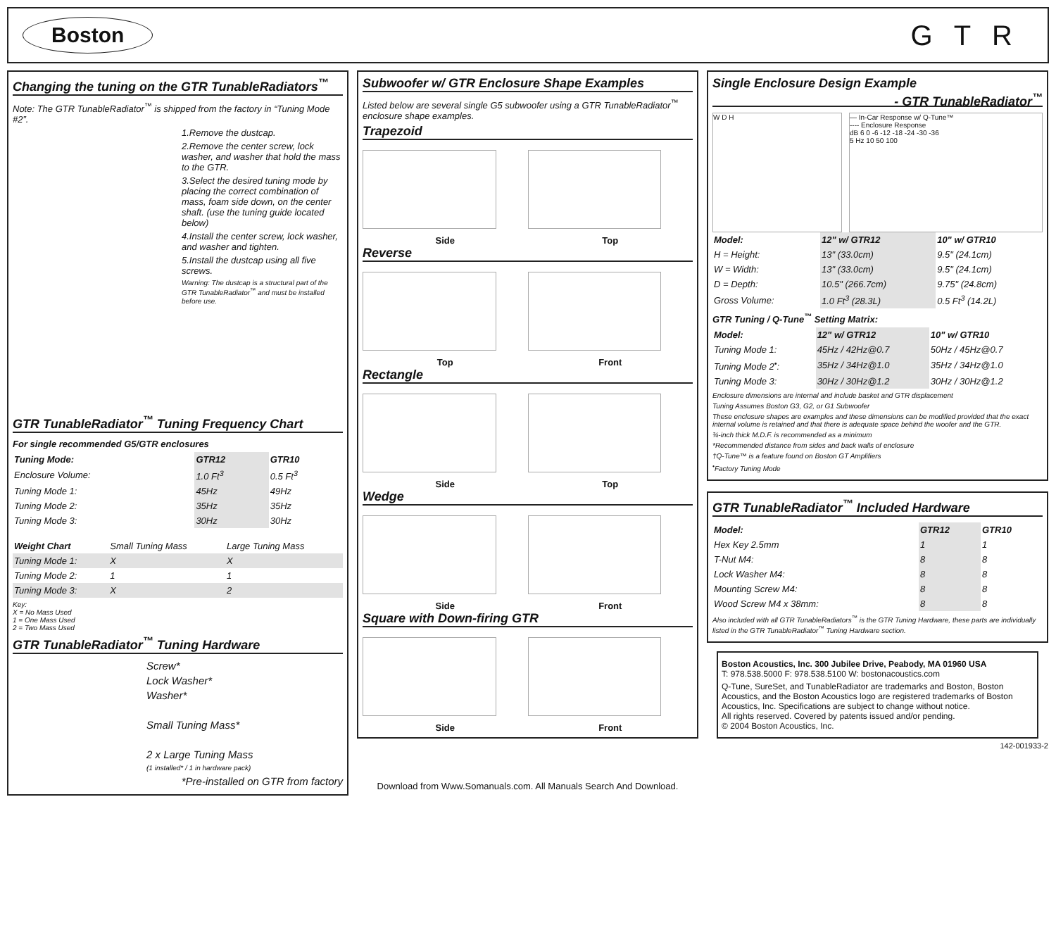Boston
GTR
Changing the tuning on the GTR TunableRadiators<sup>™</sup>
Note: The GTR TunableRadiator<sup>™</sup> is shipped from the factory in “Tuning Mode #2”.
1.Remove the dustcap.
2.Remove the center screw, lock washer, and washer that hold the mass to the GTR.
3.Select the desired tuning mode by placing the correct combination of mass, foam side down, on the center shaft. (use the tuning guide located below)
4.Install the center screw, lock washer, and washer and tighten.
5.Install the dustcap using all five screws.
Warning: The dustcap is a structural part of the GTR TunableRadiator<sup>™</sup> and must be installed before use.
GTR TunableRadiator<sup>™</sup> Tuning Frequency Chart
For single recommended G5/GTR enclosures
| Tuning Mode: | GTR12 | GTR10 |
| --- | --- | --- |
| Enclosure Volume: | 1.0 Ft<sup>3</sup> | 0.5 Ft<sup>3</sup> |
| Tuning Mode 1: | 45Hz | 49Hz |
| Tuning Mode 2: | 35Hz | 35Hz |
| Tuning Mode 3: | 30Hz | 30Hz |
| Weight Chart | Small Tuning Mass | Large Tuning Mass |
| Tuning Mode 1: | X | X |
| Tuning Mode 2: | 1 | 1 |
| Tuning Mode 3: | X | 2 |
Key:
X = No Mass Used
1 = One Mass Used
2 = Two Mass Used
GTR TunableRadiator<sup>™</sup> Tuning Hardware
Screw*
Lock Washer*
Washer*
Small Tuning Mass*
2 x Large Tuning Mass
(1 installed* / 1 in hardware pack)
*Pre-installed on GTR from factory
Subwoofer w/ GTR Enclosure Shape Examples
Listed below are several single G5 subwoofer using a GTR TunableRadiator<sup>™</sup> enclosure shape examples.
Trapezoid
Side Top
Reverse
Top Front
Rectangle
Side Top
Wedge
Side Front
Square with Down-firing GTR
Side Front
Download from Www.Somanuals.com. All Manuals Search And Download.
Single Enclosure Design Example
- GTR TunableRadiator<sup>™</sup>
W D H — In-Car Response w/ Q-Tune™
---- Enclosure Response
dB 6 0 -6 -12 -18 -24 -30 -36
5 Hz 10 50 100
| Model: | 12" w/ GTR12 | 10" w/ GTR10 |
| --- | --- | --- |
| H = Height: | 13" (33.0cm) | 9.5" (24.1cm) |
| W = Width: | 13" (33.0cm) | 9.5" (24.1cm) |
| D = Depth: | 10.5" (266.7cm) | 9.75" (24.8cm) |
| Gross Volume: | 1.0 Ft<sup>3</sup> (28.3L) | 0.5 Ft<sup>3</sup> (14.2L) |
GTR Tuning / Q-Tune<sup>™</sup> Setting Matrix:
| Model: | 12" w/ GTR12 | 10" w/ GTR10 |
| --- | --- | --- |
| Tuning Mode 1: | 45Hz / 42Hz@0.7 | 50Hz / 45Hz@0.7 |
| Tuning Mode 2<sup>•</sup>: | 35Hz / 34Hz@1.0 | 35Hz / 34Hz@1.0 |
| Tuning Mode 3: | 30Hz / 30Hz@1.2 | 30Hz / 30Hz@1.2 |
Enclosure dimensions are internal and include basket and GTR displacement
Tuning Assumes Boston G3, G2, or G1 Subwoofer
These enclosure shapes are examples and these dimensions can be modified provided that the exact internal volume is retained and that there is adequate space behind the woofer and the GTR.
¾-inch thick M.D.F. is recommended as a minimum
*Recommended distance from sides and back walls of enclosure
†Q-Tune™ is a feature found on Boston GT Amplifiers
<sup>•</sup>Factory Tuning Mode
GTR TunableRadiator<sup>™</sup> Included Hardware
| Model: | GTR12 | GTR10 |
| --- | --- | --- |
| Hex Key 2.5mm | 1 | 1 |
| T-Nut M4: | 8 | 8 |
| Lock Washer M4: | 8 | 8 |
| Mounting Screw M4: | 8 | 8 |
| Wood Screw M4 x 38mm: | 8 | 8 |
Also included with all GTR TunableRadiators<sup>™</sup> is the GTR Tuning Hardware, these parts are individually listed in the GTR TunableRadiator<sup>™</sup> Tuning Hardware section.
Boston Acoustics, Inc. 300 Jubilee Drive, Peabody, MA 01960 USA
T: 978.538.5000 F: 978.538.5100 W: bostonacoustics.com
Q-Tune, SureSet, and TunableRadiator are trademarks and Boston, Boston Acoustics, and the Boston Acoustics logo are registered trademarks of Boston Acoustics, Inc. Specifications are subject to change without notice.
All rights reserved. Covered by patents issued and/or pending.
© 2004 Boston Acoustics, Inc.
142-001933-2